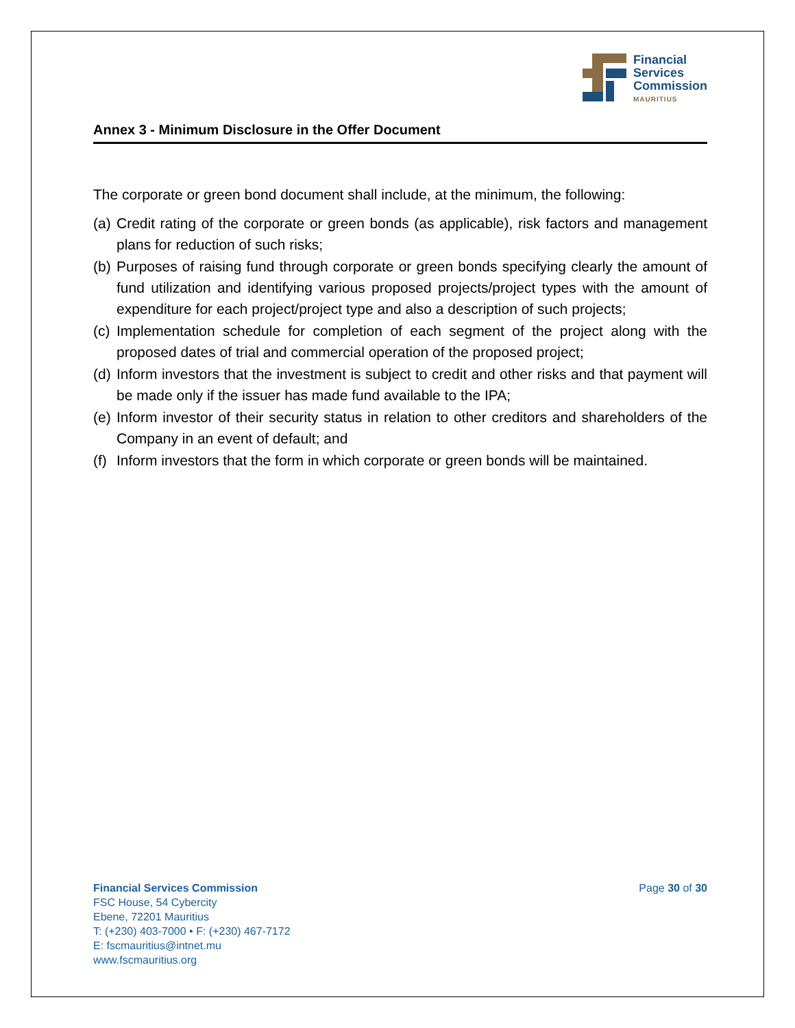Financial
Services
Commission
MAURITIUS
Annex 3 - Minimum Disclosure in the Offer Document
The corporate or green bond document shall include, at the minimum, the following:
(a)
Credit rating of the corporate or green bonds (as applicable), risk factors and management plans for reduction of such risks;
(b)
Purposes of raising fund through corporate or green bonds specifying clearly the amount of fund utilization and identifying various proposed projects/project types with the amount of expenditure for each project/project type and also a description of such projects;
(c)
Implementation schedule for completion of each segment of the project along with the proposed dates of trial and commercial operation of the proposed project;
(d)
Inform investors that the investment is subject to credit and other risks and that payment will be made only if the issuer has made fund available to the IPA;
(e)
Inform investor of their security status in relation to other creditors and shareholders of the Company in an event of default; and
(f)
Inform investors that the form in which corporate or green bonds will be maintained.
Financial Services Commission
FSC House, 54 Cybercity
Ebene, 72201 Mauritius
T: (+230) 403-7000 • F: (+230) 467-7172
E: fscmauritius@intnet.mu
www.fscmauritius.org
Page 30 of 30